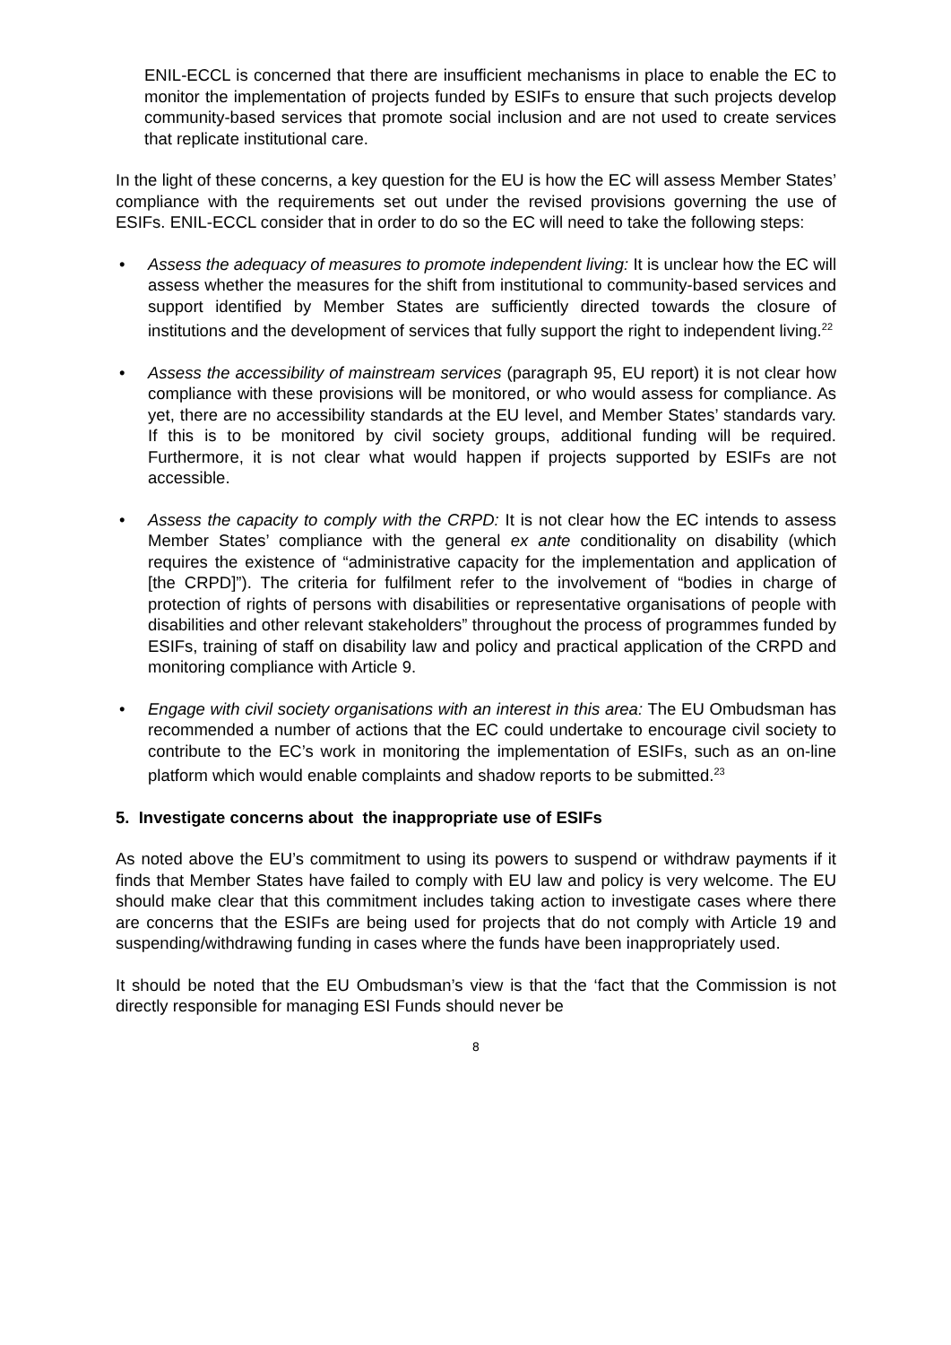ENIL-ECCL is concerned that there are insufficient mechanisms in place to enable the EC to monitor the implementation of projects funded by ESIFs to ensure that such projects develop community-based services that promote social inclusion and are not used to create services that replicate institutional care.
In the light of these concerns, a key question for the EU is how the EC will assess Member States’ compliance with the requirements set out under the revised provisions governing the use of ESIFs. ENIL-ECCL consider that in order to do so the EC will need to take the following steps:
• Assess the adequacy of measures to promote independent living: It is unclear how the EC will assess whether the measures for the shift from institutional to community-based services and support identified by Member States are sufficiently directed towards the closure of institutions and the development of services that fully support the right to independent living.<sup>22</sup>
• Assess the accessibility of mainstream services (paragraph 95, EU report) it is not clear how compliance with these provisions will be monitored, or who would assess for compliance. As yet, there are no accessibility standards at the EU level, and Member States’ standards vary. If this is to be monitored by civil society groups, additional funding will be required. Furthermore, it is not clear what would happen if projects supported by ESIFs are not accessible.
• Assess the capacity to comply with the CRPD: It is not clear how the EC intends to assess Member States’ compliance with the general ex ante conditionality on disability (which requires the existence of “administrative capacity for the implementation and application of [the CRPD]”). The criteria for fulfilment refer to the involvement of “bodies in charge of protection of rights of persons with disabilities or representative organisations of people with disabilities and other relevant stakeholders” throughout the process of programmes funded by ESIFs, training of staff on disability law and policy and practical application of the CRPD and monitoring compliance with Article 9.
• Engage with civil society organisations with an interest in this area: The EU Ombudsman has recommended a number of actions that the EC could undertake to encourage civil society to contribute to the EC’s work in monitoring the implementation of ESIFs, such as an on-line platform which would enable complaints and shadow reports to be submitted.<sup>23</sup>
5. Investigate concerns about the inappropriate use of ESIFs
As noted above the EU’s commitment to using its powers to suspend or withdraw payments if it finds that Member States have failed to comply with EU law and policy is very welcome. The EU should make clear that this commitment includes taking action to investigate cases where there are concerns that the ESIFs are being used for projects that do not comply with Article 19 and suspending/withdrawing funding in cases where the funds have been inappropriately used.
It should be noted that the EU Ombudsman’s view is that the ‘fact that the Commission is not directly responsible for managing ESI Funds should never be
8